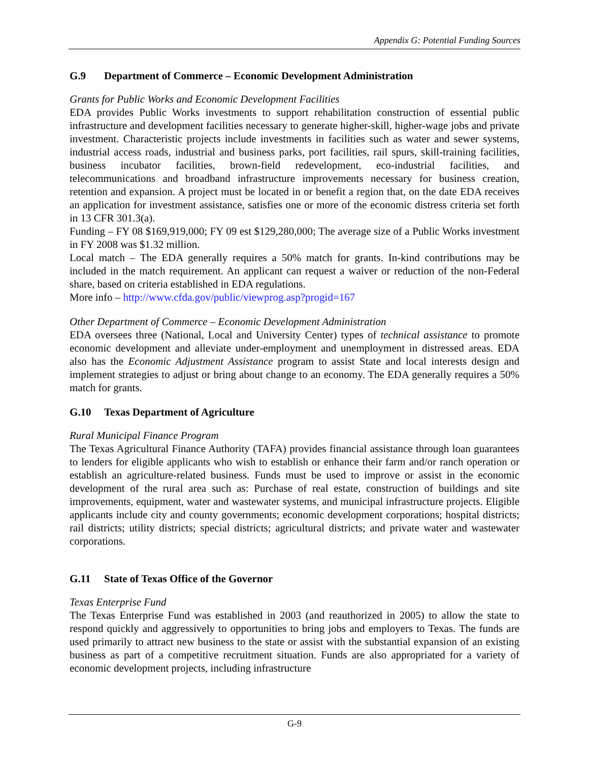Appendix G: Potential Funding Sources
G.9 Department of Commerce – Economic Development Administration
Grants for Public Works and Economic Development Facilities
EDA provides Public Works investments to support rehabilitation construction of essential public infrastructure and development facilities necessary to generate higher-skill, higher-wage jobs and private investment. Characteristic projects include investments in facilities such as water and sewer systems, industrial access roads, industrial and business parks, port facilities, rail spurs, skill-training facilities, business incubator facilities, brown-field redevelopment, eco-industrial facilities, and telecommunications and broadband infrastructure improvements necessary for business creation, retention and expansion. A project must be located in or benefit a region that, on the date EDA receives an application for investment assistance, satisfies one or more of the economic distress criteria set forth in 13 CFR 301.3(a).
Funding – FY 08 $169,919,000; FY 09 est $129,280,000; The average size of a Public Works investment in FY 2008 was $1.32 million.
Local match – The EDA generally requires a 50% match for grants. In-kind contributions may be included in the match requirement. An applicant can request a waiver or reduction of the non-Federal share, based on criteria established in EDA regulations.
More info – http://www.cfda.gov/public/viewprog.asp?progid=167
Other Department of Commerce – Economic Development Administration
EDA oversees three (National, Local and University Center) types of technical assistance to promote economic development and alleviate under-employment and unemployment in distressed areas. EDA also has the Economic Adjustment Assistance program to assist State and local interests design and implement strategies to adjust or bring about change to an economy. The EDA generally requires a 50% match for grants.
G.10 Texas Department of Agriculture
Rural Municipal Finance Program
The Texas Agricultural Finance Authority (TAFA) provides financial assistance through loan guarantees to lenders for eligible applicants who wish to establish or enhance their farm and/or ranch operation or establish an agriculture-related business. Funds must be used to improve or assist in the economic development of the rural area such as: Purchase of real estate, construction of buildings and site improvements, equipment, water and wastewater systems, and municipal infrastructure projects. Eligible applicants include city and county governments; economic development corporations; hospital districts; rail districts; utility districts; special districts; agricultural districts; and private water and wastewater corporations.
G.11 State of Texas Office of the Governor
Texas Enterprise Fund
The Texas Enterprise Fund was established in 2003 (and reauthorized in 2005) to allow the state to respond quickly and aggressively to opportunities to bring jobs and employers to Texas. The funds are used primarily to attract new business to the state or assist with the substantial expansion of an existing business as part of a competitive recruitment situation. Funds are also appropriated for a variety of economic development projects, including infrastructure
G-9